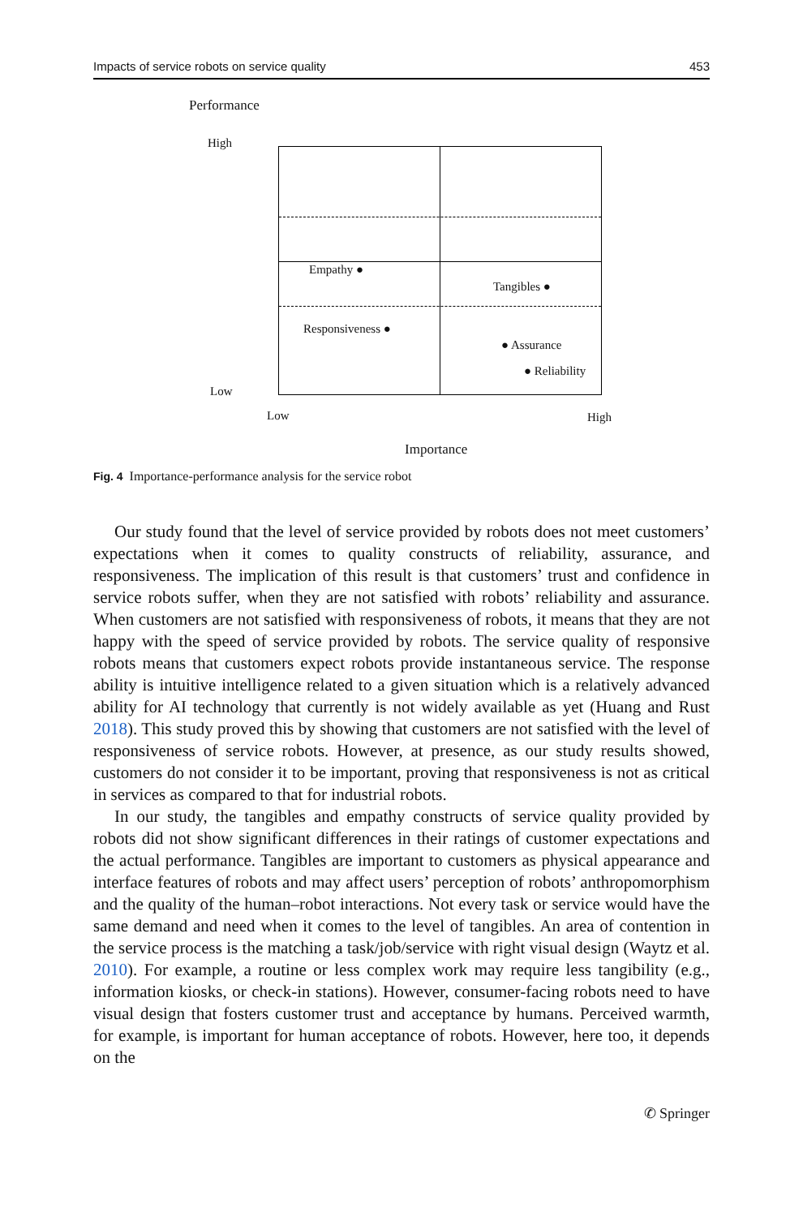Impacts of service robots on service quality 453
Performance
High
Low
Empathy ●
Tangibles ●
Responsiveness ●
● Assurance
● Reliability
Low High
Importance
Fig. 4 Importance-performance analysis for the service robot
Our study found that the level of service provided by robots does not meet customers’ expectations when it comes to quality constructs of reliability, assurance, and responsiveness. The implication of this result is that customers’ trust and confidence in service robots suffer, when they are not satisfied with robots’ reliability and assurance. When customers are not satisfied with responsiveness of robots, it means that they are not happy with the speed of service provided by robots. The service quality of responsive robots means that customers expect robots provide instantaneous service. The response ability is intuitive intelligence related to a given situation which is a relatively advanced ability for AI technology that currently is not widely available as yet (Huang and Rust 2018). This study proved this by showing that customers are not satisfied with the level of responsiveness of service robots. However, at presence, as our study results showed, customers do not consider it to be important, proving that responsiveness is not as critical in services as compared to that for industrial robots.
In our study, the tangibles and empathy constructs of service quality provided by robots did not show significant differences in their ratings of customer expectations and the actual performance. Tangibles are important to customers as physical appearance and interface features of robots and may affect users’ perception of robots’ anthropomorphism and the quality of the human–robot interactions. Not every task or service would have the same demand and need when it comes to the level of tangibles. An area of contention in the service process is the matching a task/job/service with right visual design (Waytz et al. 2010). For example, a routine or less complex work may require less tangibility (e.g., information kiosks, or check-in stations). However, consumer-facing robots need to have visual design that fosters customer trust and acceptance by humans. Perceived warmth, for example, is important for human acceptance of robots. However, here too, it depends on the
✆ Springer